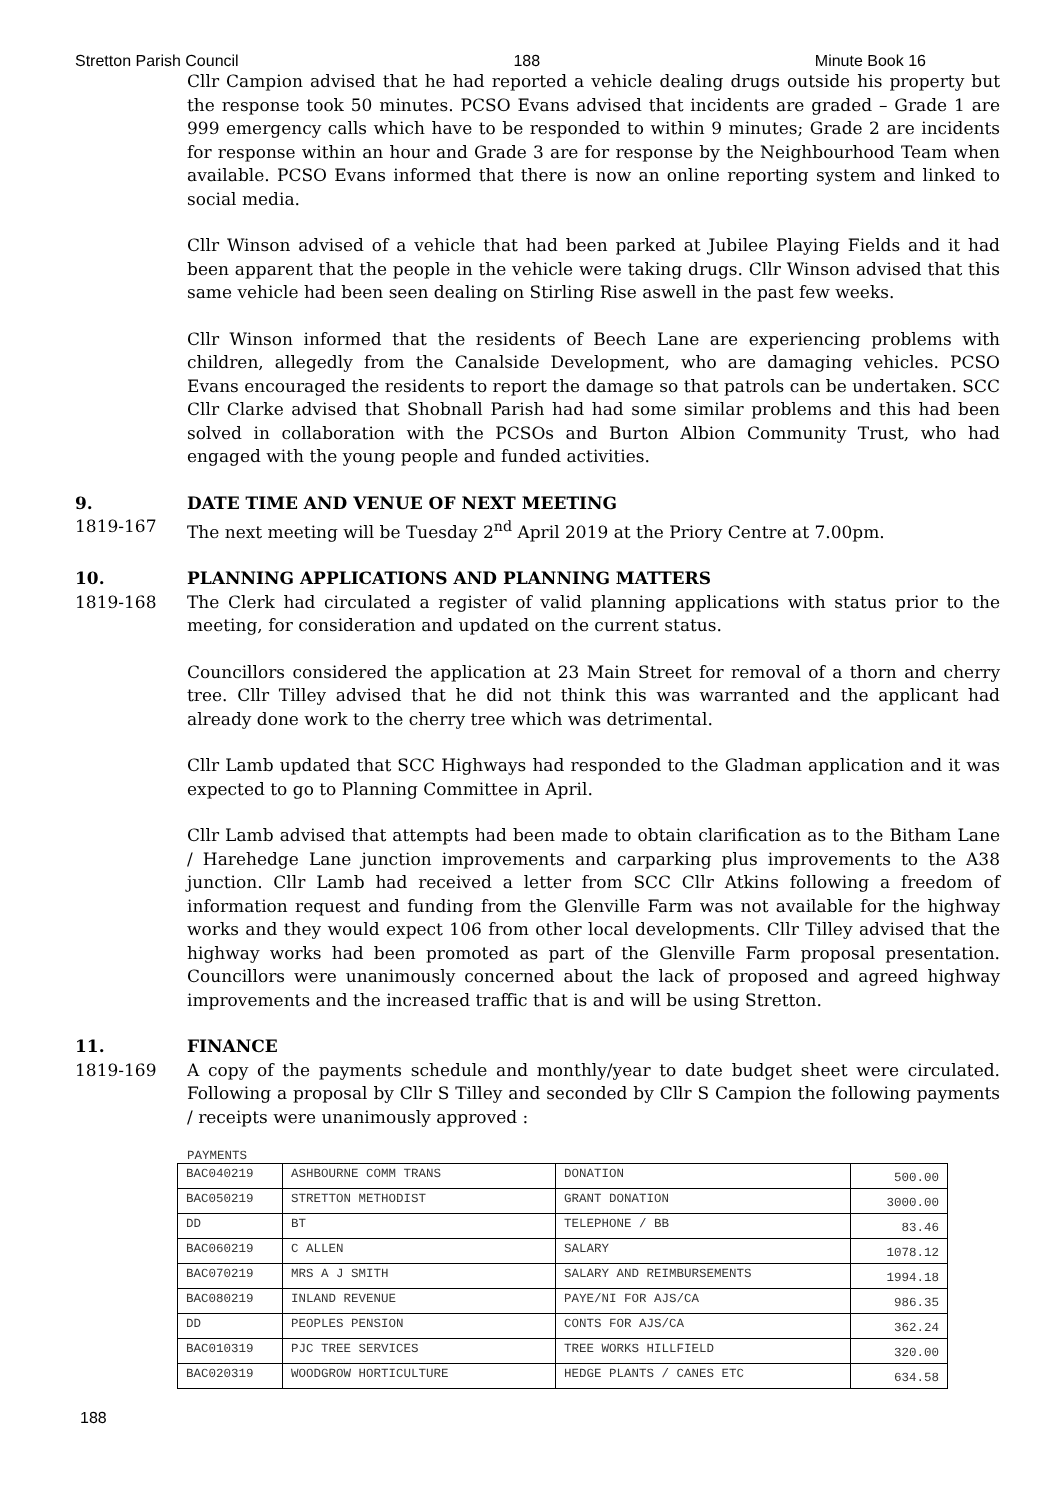Stretton Parish Council 188 Minute Book 16
Cllr Campion advised that he had reported a vehicle dealing drugs outside his property but the response took 50 minutes. PCSO Evans advised that incidents are graded – Grade 1 are 999 emergency calls which have to be responded to within 9 minutes; Grade 2 are incidents for response within an hour and Grade 3 are for response by the Neighbourhood Team when available. PCSO Evans informed that there is now an online reporting system and linked to social media.
Cllr Winson advised of a vehicle that had been parked at Jubilee Playing Fields and it had been apparent that the people in the vehicle were taking drugs. Cllr Winson advised that this same vehicle had been seen dealing on Stirling Rise aswell in the past few weeks.
Cllr Winson informed that the residents of Beech Lane are experiencing problems with children, allegedly from the Canalside Development, who are damaging vehicles. PCSO Evans encouraged the residents to report the damage so that patrols can be undertaken. SCC Cllr Clarke advised that Shobnall Parish had had some similar problems and this had been solved in collaboration with the PCSOs and Burton Albion Community Trust, who had engaged with the young people and funded activities.
9. DATE TIME AND VENUE OF NEXT MEETING
1819-167 The next meeting will be Tuesday 2<sup>nd</sup> April 2019 at the Priory Centre at 7.00pm.
10. PLANNING APPLICATIONS AND PLANNING MATTERS
1819-168 The Clerk had circulated a register of valid planning applications with status prior to the meeting, for consideration and updated on the current status.
Councillors considered the application at 23 Main Street for removal of a thorn and cherry tree. Cllr Tilley advised that he did not think this was warranted and the applicant had already done work to the cherry tree which was detrimental.
Cllr Lamb updated that SCC Highways had responded to the Gladman application and it was expected to go to Planning Committee in April.
Cllr Lamb advised that attempts had been made to obtain clarification as to the Bitham Lane / Harehedge Lane junction improvements and carparking plus improvements to the A38 junction. Cllr Lamb had received a letter from SCC Cllr Atkins following a freedom of information request and funding from the Glenville Farm was not available for the highway works and they would expect 106 from other local developments. Cllr Tilley advised that the highway works had been promoted as part of the Glenville Farm proposal presentation. Councillors were unanimously concerned about the lack of proposed and agreed highway improvements and the increased traffic that is and will be using Stretton.
11. FINANCE
1819-169 A copy of the payments schedule and monthly/year to date budget sheet were circulated. Following a proposal by Cllr S Tilley and seconded by Cllr S Campion the following payments / receipts were unanimously approved :
PAYMENTS
| BAC040219 | ASHBOURNE COMM TRANS | DONATION | 500.00 |
| BAC050219 | STRETTON METHODIST | GRANT DONATION | 3000.00 |
| DD | BT | TELEPHONE / BB | 83.46 |
| BAC060219 | C ALLEN | SALARY | 1078.12 |
| BAC070219 | MRS A J SMITH | SALARY AND REIMBURSEMENTS | 1994.18 |
| BAC080219 | INLAND REVENUE | PAYE/NI FOR AJS/CA | 986.35 |
| DD | PEOPLES PENSION | CONTS FOR AJS/CA | 362.24 |
| BAC010319 | PJC TREE SERVICES | TREE WORKS HILLFIELD | 320.00 |
| BAC020319 | WOODGROW HORTICULTURE | HEDGE PLANTS / CANES ETC | 634.58 |
188